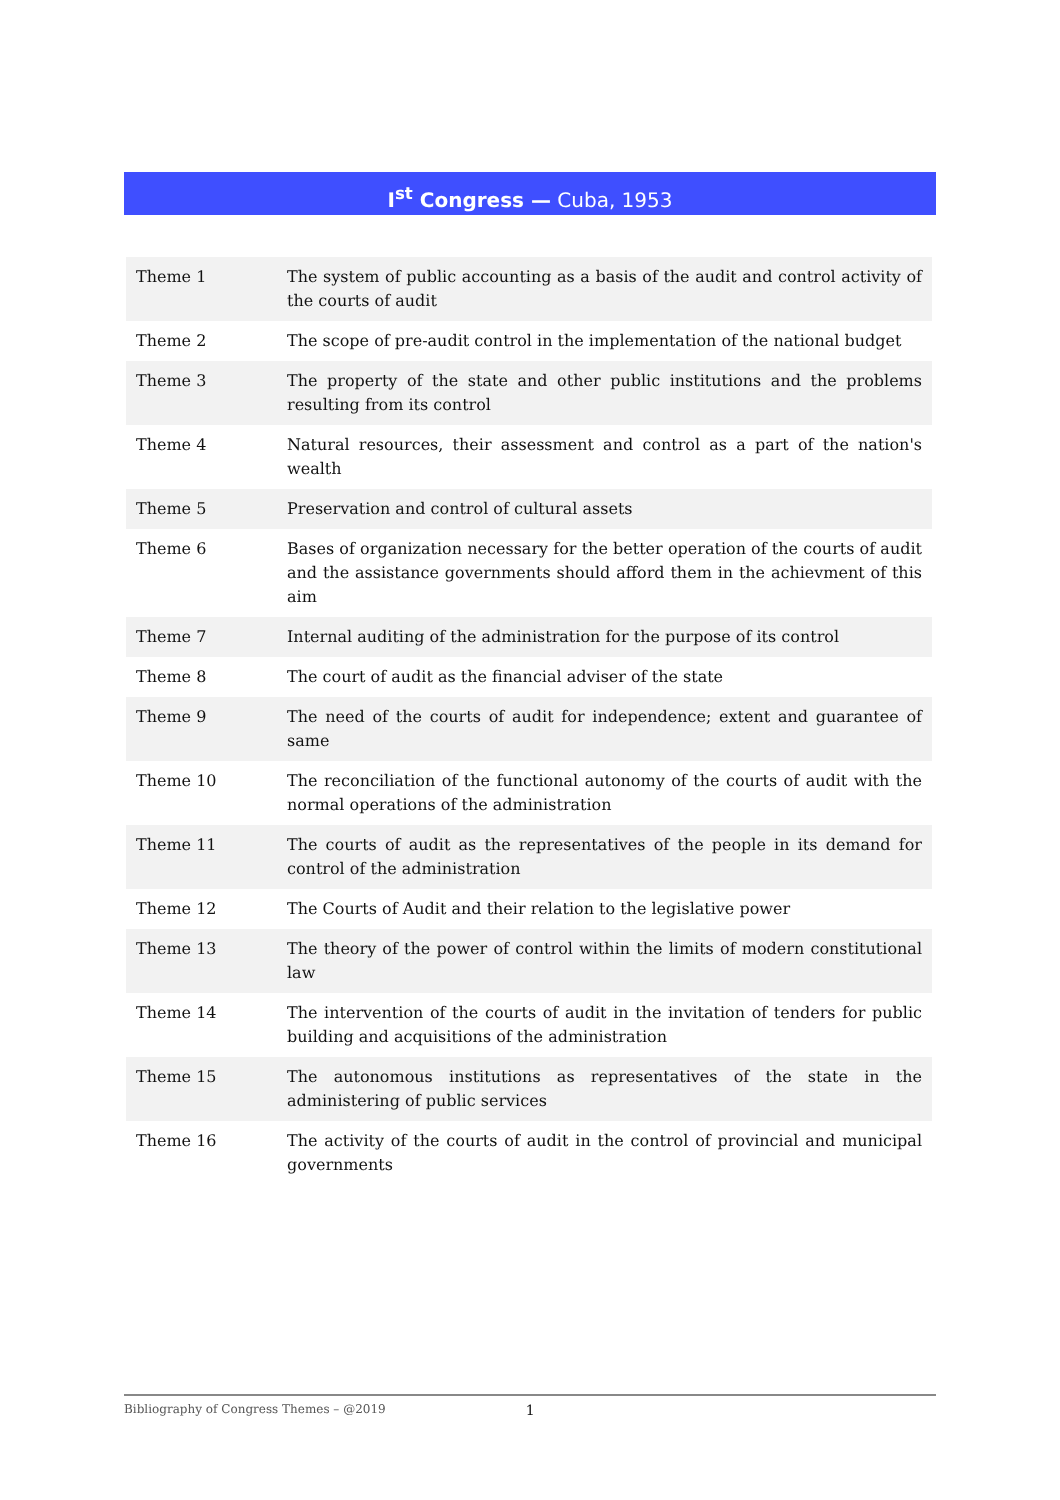I<sup>st</sup> Congress — Cuba, 1953
| Theme 1 | The system of public accounting as a basis of the audit and control activity of the courts of audit |
| Theme 2 | The scope of pre-audit control in the implementation of the national budget |
| Theme 3 | The property of the state and other public institutions and the problems resulting from its control |
| Theme 4 | Natural resources, their assessment and control as a part of the nation's wealth |
| Theme 5 | Preservation and control of cultural assets |
| Theme 6 | Bases of organization necessary for the better operation of the courts of audit and the assistance governments should afford them in the achievment of this aim |
| Theme 7 | Internal auditing of the administration for the purpose of its control |
| Theme 8 | The court of audit as the financial adviser of the state |
| Theme 9 | The need of the courts of audit for independence; extent and guarantee of same |
| Theme 10 | The reconciliation of the functional autonomy of the courts of audit with the normal operations of the administration |
| Theme 11 | The courts of audit as the representatives of the people in its demand for control of the administration |
| Theme 12 | The Courts of Audit and their relation to the legislative power |
| Theme 13 | The theory of the power of control within the limits of modern constitutional law |
| Theme 14 | The intervention of the courts of audit in the invitation of tenders for public building and acquisitions of the administration |
| Theme 15 | The autonomous institutions as representatives of the state in the administering of public services |
| Theme 16 | The activity of the courts of audit in the control of provincial and municipal governments |
Bibliography of Congress Themes – @2019 1